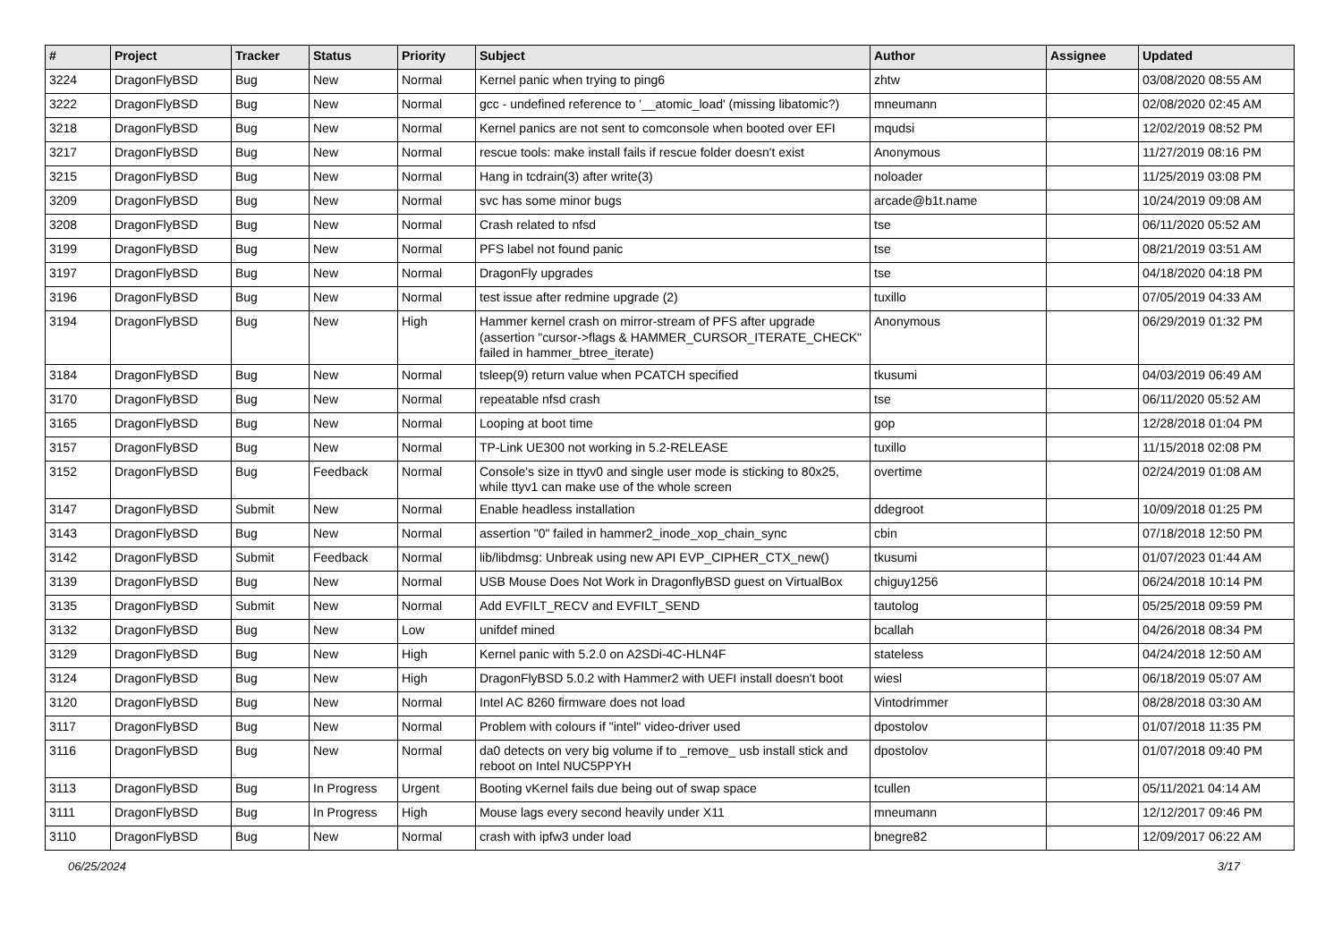| # | Project | Tracker | Status | Priority | Subject | Author | Assignee | Updated |
| --- | --- | --- | --- | --- | --- | --- | --- | --- |
| 3224 | DragonFlyBSD | Bug | New | Normal | Kernel panic when trying to ping6 | zhtw | | 03/08/2020 08:55 AM |
| 3222 | DragonFlyBSD | Bug | New | Normal | gcc - undefined reference to '__atomic_load' (missing libatomic?) | mneumann | | 02/08/2020 02:45 AM |
| 3218 | DragonFlyBSD | Bug | New | Normal | Kernel panics are not sent to comconsole when booted over EFI | mqudsi | | 12/02/2019 08:52 PM |
| 3217 | DragonFlyBSD | Bug | New | Normal | rescue tools: make install fails if rescue folder doesn't exist | Anonymous | | 11/27/2019 08:16 PM |
| 3215 | DragonFlyBSD | Bug | New | Normal | Hang in tcdrain(3) after write(3) | noloader | | 11/25/2019 03:08 PM |
| 3209 | DragonFlyBSD | Bug | New | Normal | svc has some minor bugs | arcade@b1t.name | | 10/24/2019 09:08 AM |
| 3208 | DragonFlyBSD | Bug | New | Normal | Crash related to nfsd | tse | | 06/11/2020 05:52 AM |
| 3199 | DragonFlyBSD | Bug | New | Normal | PFS label not found panic | tse | | 08/21/2019 03:51 AM |
| 3197 | DragonFlyBSD | Bug | New | Normal | DragonFly upgrades | tse | | 04/18/2020 04:18 PM |
| 3196 | DragonFlyBSD | Bug | New | Normal | test issue after redmine upgrade (2) | tuxillo | | 07/05/2019 04:33 AM |
| 3194 | DragonFlyBSD | Bug | New | High | Hammer kernel crash on mirror-stream of PFS after upgrade (assertion "cursor->flags & HAMMER_CURSOR_ITERATE_CHECK" failed in hammer_btree_iterate) | Anonymous | | 06/29/2019 01:32 PM |
| 3184 | DragonFlyBSD | Bug | New | Normal | tsleep(9) return value when PCATCH specified | tkusumi | | 04/03/2019 06:49 AM |
| 3170 | DragonFlyBSD | Bug | New | Normal | repeatable nfsd crash | tse | | 06/11/2020 05:52 AM |
| 3165 | DragonFlyBSD | Bug | New | Normal | Looping at boot time | gop | | 12/28/2018 01:04 PM |
| 3157 | DragonFlyBSD | Bug | New | Normal | TP-Link UE300 not working in 5.2-RELEASE | tuxillo | | 11/15/2018 02:08 PM |
| 3152 | DragonFlyBSD | Bug | Feedback | Normal | Console's size in ttyv0 and single user mode is sticking to 80x25, while ttyv1 can make use of the whole screen | overtime | | 02/24/2019 01:08 AM |
| 3147 | DragonFlyBSD | Submit | New | Normal | Enable headless installation | ddegroot | | 10/09/2018 01:25 PM |
| 3143 | DragonFlyBSD | Bug | New | Normal | assertion "0" failed in hammer2_inode_xop_chain_sync | cbin | | 07/18/2018 12:50 PM |
| 3142 | DragonFlyBSD | Submit | Feedback | Normal | lib/libdmsg: Unbreak using new API EVP_CIPHER_CTX_new() | tkusumi | | 01/07/2023 01:44 AM |
| 3139 | DragonFlyBSD | Bug | New | Normal | USB Mouse Does Not Work in DragonflyBSD guest on VirtualBox | chiguy1256 | | 06/24/2018 10:14 PM |
| 3135 | DragonFlyBSD | Submit | New | Normal | Add EVFILT_RECV and EVFILT_SEND | tautolog | | 05/25/2018 09:59 PM |
| 3132 | DragonFlyBSD | Bug | New | Low | unifdef mined | bcallah | | 04/26/2018 08:34 PM |
| 3129 | DragonFlyBSD | Bug | New | High | Kernel panic with 5.2.0 on A2SDi-4C-HLN4F | stateless | | 04/24/2018 12:50 AM |
| 3124 | DragonFlyBSD | Bug | New | High | DragonFlyBSD 5.0.2 with Hammer2 with UEFI install doesn't boot | wiesl | | 06/18/2019 05:07 AM |
| 3120 | DragonFlyBSD | Bug | New | Normal | Intel AC 8260 firmware does not load | Vintodrimmer | | 08/28/2018 03:30 AM |
| 3117 | DragonFlyBSD | Bug | New | Normal | Problem with colours if "intel" video-driver used | dpostolov | | 01/07/2018 11:35 PM |
| 3116 | DragonFlyBSD | Bug | New | Normal | da0 detects on very big volume if to _remove_ usb install stick and reboot on Intel NUC5PPYH | dpostolov | | 01/07/2018 09:40 PM |
| 3113 | DragonFlyBSD | Bug | In Progress | Urgent | Booting vKernel fails due being out of swap space | tcullen | | 05/11/2021 04:14 AM |
| 3111 | DragonFlyBSD | Bug | In Progress | High | Mouse lags every second heavily under X11 | mneumann | | 12/12/2017 09:46 PM |
| 3110 | DragonFlyBSD | Bug | New | Normal | crash with ipfw3 under load | bnegre82 | | 12/09/2017 06:22 AM |
06/25/2024 3/17